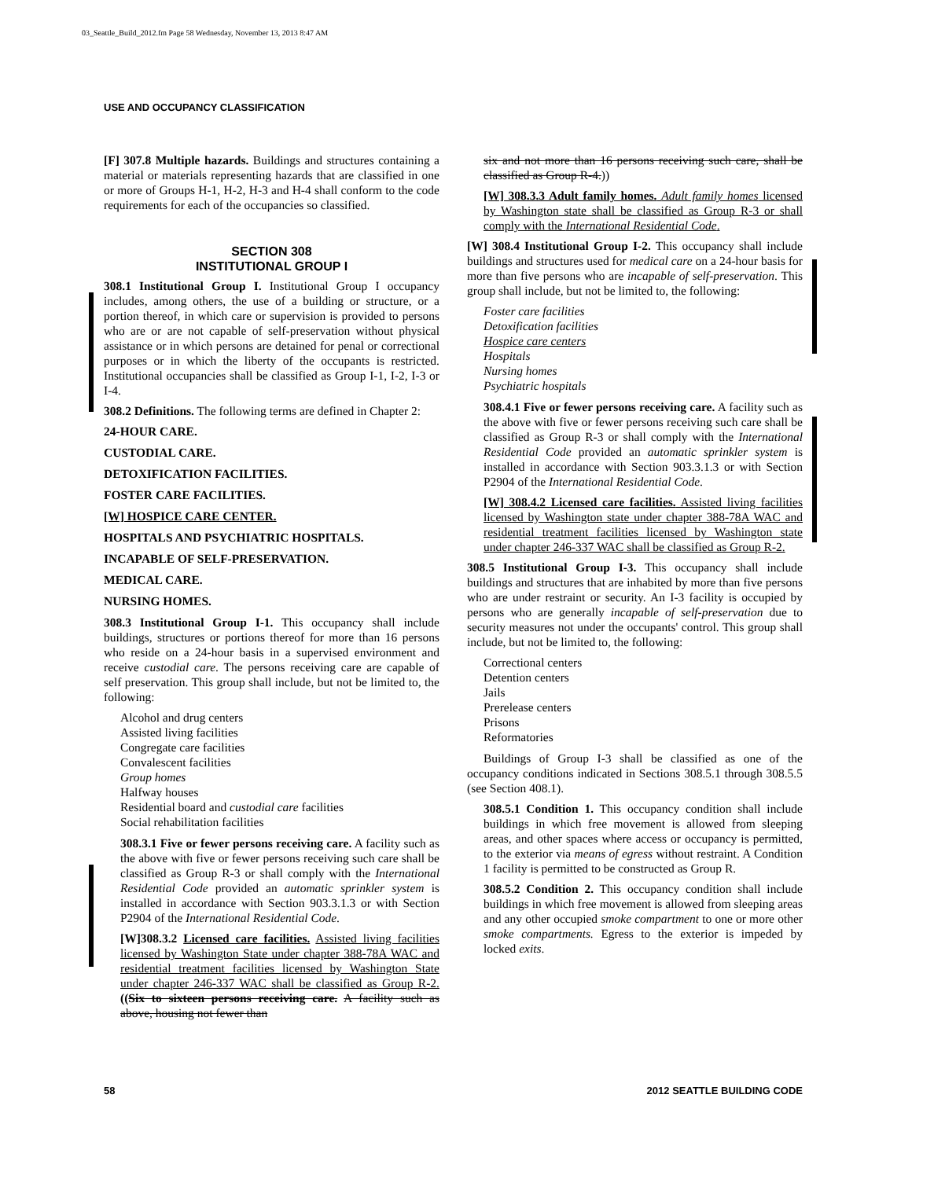03_Seattle_Build_2012.fm Page 58 Wednesday, November 13, 2013 8:47 AM
USE AND OCCUPANCY CLASSIFICATION
[F] 307.8 Multiple hazards. Buildings and structures containing a material or materials representing hazards that are classified in one or more of Groups H-1, H-2, H-3 and H-4 shall conform to the code requirements for each of the occupancies so classified.
SECTION 308
INSTITUTIONAL GROUP I
308.1 Institutional Group I. Institutional Group I occupancy includes, among others, the use of a building or structure, or a portion thereof, in which care or supervision is provided to persons who are or are not capable of self-preservation without physical assistance or in which persons are detained for penal or correctional purposes or in which the liberty of the occupants is restricted. Institutional occupancies shall be classified as Group I-1, I-2, I-3 or I-4.
308.2 Definitions. The following terms are defined in Chapter 2:
24-HOUR CARE.
CUSTODIAL CARE.
DETOXIFICATION FACILITIES.
FOSTER CARE FACILITIES.
[W] HOSPICE CARE CENTER.
HOSPITALS AND PSYCHIATRIC HOSPITALS.
INCAPABLE OF SELF-PRESERVATION.
MEDICAL CARE.
NURSING HOMES.
308.3 Institutional Group I-1. This occupancy shall include buildings, structures or portions thereof for more than 16 persons who reside on a 24-hour basis in a supervised environment and receive custodial care. The persons receiving care are capable of self preservation. This group shall include, but not be limited to, the following:
Alcohol and drug centers
Assisted living facilities
Congregate care facilities
Convalescent facilities
Group homes
Halfway houses
Residential board and custodial care facilities
Social rehabilitation facilities
308.3.1 Five or fewer persons receiving care. A facility such as the above with five or fewer persons receiving such care shall be classified as Group R-3 or shall comply with the International Residential Code provided an automatic sprinkler system is installed in accordance with Section 903.3.1.3 or with Section P2904 of the International Residential Code.
[W]308.3.2 Licensed care facilities. Assisted living facilities licensed by Washington State under chapter 388-78A WAC and residential treatment facilities licensed by Washington State under chapter 246-337 WAC shall be classified as Group R-2. ((Six to sixteen persons receiving care. A facility such as above, housing not fewer than
six and not more than 16 persons receiving such care, shall be classified as Group R-4.))
[W] 308.3.3 Adult family homes. Adult family homes licensed by Washington state shall be classified as Group R-3 or shall comply with the International Residential Code.
[W] 308.4 Institutional Group I-2. This occupancy shall include buildings and structures used for medical care on a 24-hour basis for more than five persons who are incapable of self-preservation. This group shall include, but not be limited to, the following:
Foster care facilities
Detoxification facilities
Hospice care centers
Hospitals
Nursing homes
Psychiatric hospitals
308.4.1 Five or fewer persons receiving care. A facility such as the above with five or fewer persons receiving such care shall be classified as Group R-3 or shall comply with the International Residential Code provided an automatic sprinkler system is installed in accordance with Section 903.3.1.3 or with Section P2904 of the International Residential Code.
[W] 308.4.2 Licensed care facilities. Assisted living facilities licensed by Washington state under chapter 388-78A WAC and residential treatment facilities licensed by Washington state under chapter 246-337 WAC shall be classified as Group R-2.
308.5 Institutional Group I-3. This occupancy shall include buildings and structures that are inhabited by more than five persons who are under restraint or security. An I-3 facility is occupied by persons who are generally incapable of self-preservation due to security measures not under the occupants' control. This group shall include, but not be limited to, the following:
Correctional centers
Detention centers
Jails
Prerelease centers
Prisons
Reformatories
Buildings of Group I-3 shall be classified as one of the occupancy conditions indicated in Sections 308.5.1 through 308.5.5 (see Section 408.1).
308.5.1 Condition 1. This occupancy condition shall include buildings in which free movement is allowed from sleeping areas, and other spaces where access or occupancy is permitted, to the exterior via means of egress without restraint. A Condition 1 facility is permitted to be constructed as Group R.
308.5.2 Condition 2. This occupancy condition shall include buildings in which free movement is allowed from sleeping areas and any other occupied smoke compartment to one or more other smoke compartments. Egress to the exterior is impeded by locked exits.
58 2012 SEATTLE BUILDING CODE